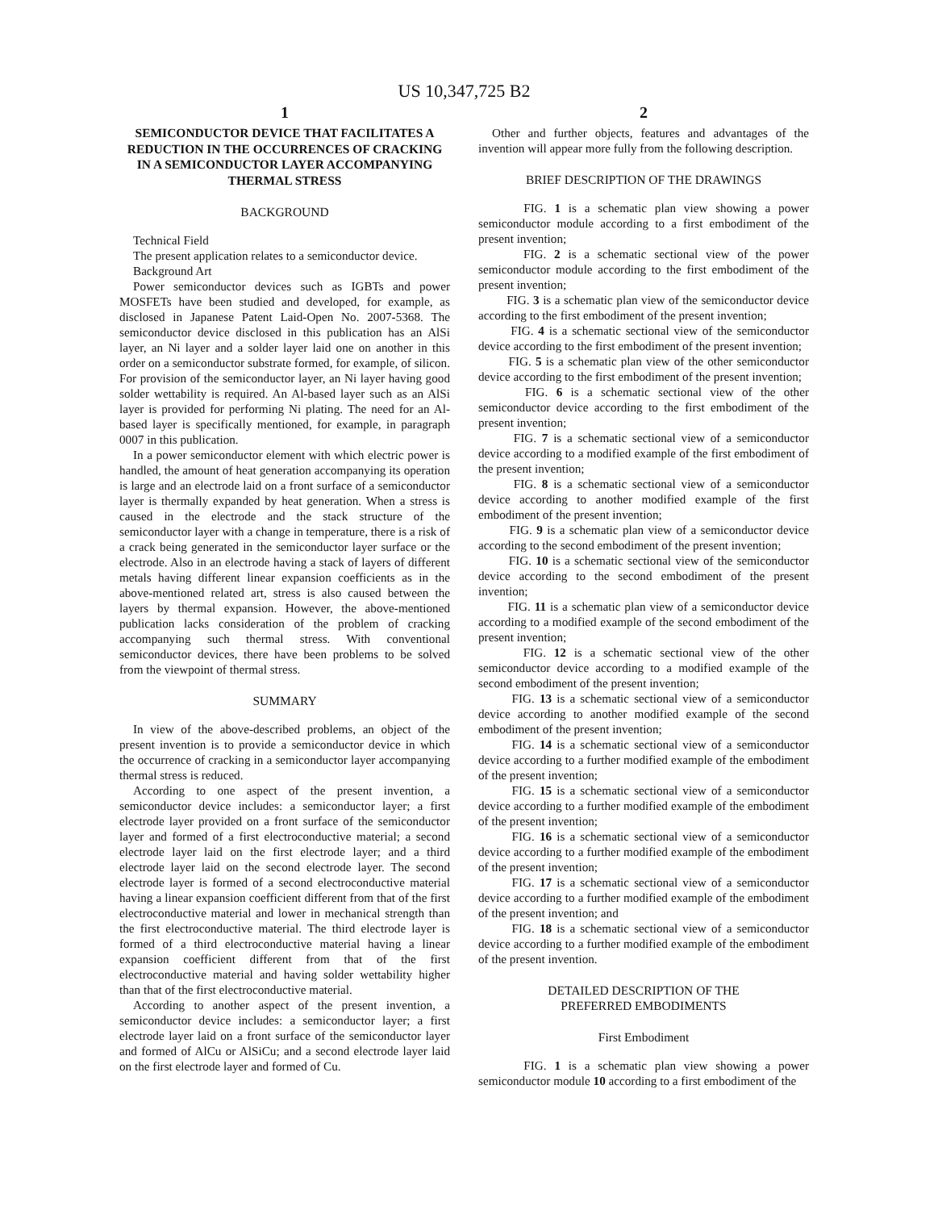US 10,347,725 B2
1
SEMICONDUCTOR DEVICE THAT FACILITATES A REDUCTION IN THE OCCURRENCES OF CRACKING IN A SEMICONDUCTOR LAYER ACCOMPANYING THERMAL STRESS
BACKGROUND
Technical Field
The present application relates to a semiconductor device.
Background Art
Power semiconductor devices such as IGBTs and power MOSFETs have been studied and developed, for example, as disclosed in Japanese Patent Laid-Open No. 2007-5368. The semiconductor device disclosed in this publication has an AlSi layer, an Ni layer and a solder layer laid one on another in this order on a semiconductor substrate formed, for example, of silicon. For provision of the semiconductor layer, an Ni layer having good solder wettability is required. An Al-based layer such as an AlSi layer is provided for performing Ni plating. The need for an Al-based layer is specifically mentioned, for example, in paragraph 0007 in this publication.
In a power semiconductor element with which electric power is handled, the amount of heat generation accompanying its operation is large and an electrode laid on a front surface of a semiconductor layer is thermally expanded by heat generation. When a stress is caused in the electrode and the stack structure of the semiconductor layer with a change in temperature, there is a risk of a crack being generated in the semiconductor layer surface or the electrode. Also in an electrode having a stack of layers of different metals having different linear expansion coefficients as in the above-mentioned related art, stress is also caused between the layers by thermal expansion. However, the above-mentioned publication lacks consideration of the problem of cracking accompanying such thermal stress. With conventional semiconductor devices, there have been problems to be solved from the viewpoint of thermal stress.
SUMMARY
In view of the above-described problems, an object of the present invention is to provide a semiconductor device in which the occurrence of cracking in a semiconductor layer accompanying thermal stress is reduced.
According to one aspect of the present invention, a semiconductor device includes: a semiconductor layer; a first electrode layer provided on a front surface of the semiconductor layer and formed of a first electroconductive material; a second electrode layer laid on the first electrode layer; and a third electrode layer laid on the second electrode layer. The second electrode layer is formed of a second electroconductive material having a linear expansion coefficient different from that of the first electroconductive material and lower in mechanical strength than the first electroconductive material. The third electrode layer is formed of a third electroconductive material having a linear expansion coefficient different from that of the first electroconductive material and having solder wettability higher than that of the first electroconductive material.
According to another aspect of the present invention, a semiconductor device includes: a semiconductor layer; a first electrode layer laid on a front surface of the semiconductor layer and formed of AlCu or AlSiCu; and a second electrode layer laid on the first electrode layer and formed of Cu.
2
Other and further objects, features and advantages of the invention will appear more fully from the following description.
BRIEF DESCRIPTION OF THE DRAWINGS
FIG. 1 is a schematic plan view showing a power semiconductor module according to a first embodiment of the present invention;
FIG. 2 is a schematic sectional view of the power semiconductor module according to the first embodiment of the present invention;
FIG. 3 is a schematic plan view of the semiconductor device according to the first embodiment of the present invention;
FIG. 4 is a schematic sectional view of the semiconductor device according to the first embodiment of the present invention;
FIG. 5 is a schematic plan view of the other semiconductor device according to the first embodiment of the present invention;
FIG. 6 is a schematic sectional view of the other semiconductor device according to the first embodiment of the present invention;
FIG. 7 is a schematic sectional view of a semiconductor device according to a modified example of the first embodiment of the present invention;
FIG. 8 is a schematic sectional view of a semiconductor device according to another modified example of the first embodiment of the present invention;
FIG. 9 is a schematic plan view of a semiconductor device according to the second embodiment of the present invention;
FIG. 10 is a schematic sectional view of the semiconductor device according to the second embodiment of the present invention;
FIG. 11 is a schematic plan view of a semiconductor device according to a modified example of the second embodiment of the present invention;
FIG. 12 is a schematic sectional view of the other semiconductor device according to a modified example of the second embodiment of the present invention;
FIG. 13 is a schematic sectional view of a semiconductor device according to another modified example of the second embodiment of the present invention;
FIG. 14 is a schematic sectional view of a semiconductor device according to a further modified example of the embodiment of the present invention;
FIG. 15 is a schematic sectional view of a semiconductor device according to a further modified example of the embodiment of the present invention;
FIG. 16 is a schematic sectional view of a semiconductor device according to a further modified example of the embodiment of the present invention;
FIG. 17 is a schematic sectional view of a semiconductor device according to a further modified example of the embodiment of the present invention; and
FIG. 18 is a schematic sectional view of a semiconductor device according to a further modified example of the embodiment of the present invention.
DETAILED DESCRIPTION OF THE
PREFERRED EMBODIMENTS
First Embodiment
FIG. 1 is a schematic plan view showing a power semiconductor module 10 according to a first embodiment of the